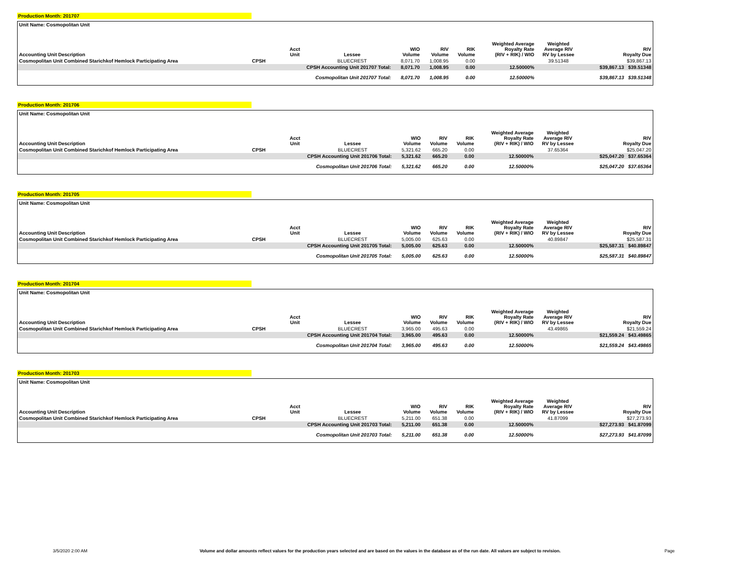Production Month: 201707
| Unit Name: Cosmopolitan Unit | | | | | | | | | |
| --- | --- | --- | --- | --- | --- | --- | --- | --- | --- |
| Accounting Unit Description | | Acct Unit | Lessee | WIO Volume | RIV Volume | RIK Volume | Weighted Average Royalty Rate (RIV + RIK) / WIO | Weighted Average RIV RV by Lessee | RIV Royalty Due |
| Cosmopolitan Unit Combined Starichkof Hemlock Participating Area | CPSH | | BLUECREST | 8,071.70 | 1,008.95 | 0.00 | | 39.51348 | $39,867.13 |
| | | CPSH Accounting Unit 201707 Total: | | 8,071.70 | 1,008.95 | 0.00 | 12.50000% | | $39,867.13 $39.51348 |
| | | Cosmopolitan Unit 201707 Total: | | 8,071.70 | 1,008.95 | 0.00 | 12.50000% | | $39,867.13 $39.51348 |
Production Month: 201706
| Unit Name: Cosmopolitan Unit | | | | | | | | | |
| --- | --- | --- | --- | --- | --- | --- | --- | --- | --- |
| Accounting Unit Description | | Acct Unit | Lessee | WIO Volume | RIV Volume | RIK Volume | Weighted Average Royalty Rate (RIV + RIK) / WIO | Weighted Average RIV RV by Lessee | RIV Royalty Due |
| Cosmopolitan Unit Combined Starichkof Hemlock Participating Area | CPSH | | BLUECREST | 5,321.62 | 665.20 | 0.00 | | 37.65364 | $25,047.20 |
| | | CPSH Accounting Unit 201706 Total: | | 5,321.62 | 665.20 | 0.00 | 12.50000% | | $25,047.20 $37.65364 |
| | | Cosmopolitan Unit 201706 Total: | | 5,321.62 | 665.20 | 0.00 | 12.50000% | | $25,047.20 $37.65364 |
Production Month: 201705
| Unit Name: Cosmopolitan Unit | | | | | | | | | |
| --- | --- | --- | --- | --- | --- | --- | --- | --- | --- |
| Accounting Unit Description | | Acct Unit | Lessee | WIO Volume | RIV Volume | RIK Volume | Weighted Average Royalty Rate (RIV + RIK) / WIO | Weighted Average RIV RV by Lessee | RIV Royalty Due |
| Cosmopolitan Unit Combined Starichkof Hemlock Participating Area | CPSH | | BLUECREST | 5,005.00 | 625.63 | 0.00 | | 40.89847 | $25,587.31 |
| | | CPSH Accounting Unit 201705 Total: | | 5,005.00 | 625.63 | 0.00 | 12.50000% | | $25,587.31 $40.89847 |
| | | Cosmopolitan Unit 201705 Total: | | 5,005.00 | 625.63 | 0.00 | 12.50000% | | $25,587.31 $40.89847 |
Production Month: 201704
| Unit Name: Cosmopolitan Unit | | | | | | | | | |
| --- | --- | --- | --- | --- | --- | --- | --- | --- | --- |
| Accounting Unit Description | | Acct Unit | Lessee | WIO Volume | RIV Volume | RIK Volume | Weighted Average Royalty Rate (RIV + RIK) / WIO | Weighted Average RIV RV by Lessee | RIV Royalty Due |
| Cosmopolitan Unit Combined Starichkof Hemlock Participating Area | CPSH | | BLUECREST | 3,965.00 | 495.63 | 0.00 | | 43.49865 | $21,559.24 |
| | | CPSH Accounting Unit 201704 Total: | | 3,965.00 | 495.63 | 0.00 | 12.50000% | | $21,559.24 $43.49865 |
| | | Cosmopolitan Unit 201704 Total: | | 3,965.00 | 495.63 | 0.00 | 12.50000% | | $21,559.24 $43.49865 |
Production Month: 201703
| Unit Name: Cosmopolitan Unit | | | | | | | | | |
| --- | --- | --- | --- | --- | --- | --- | --- | --- | --- |
| Accounting Unit Description | | Acct Unit | Lessee | WIO Volume | RIV Volume | RIK Volume | Weighted Average Royalty Rate (RIV + RIK) / WIO | Weighted Average RIV RV by Lessee | RIV Royalty Due |
| Cosmopolitan Unit Combined Starichkof Hemlock Participating Area | CPSH | | BLUECREST | 5,211.00 | 651.38 | 0.00 | | 41.87099 | $27,273.93 |
| | | CPSH Accounting Unit 201703 Total: | | 5,211.00 | 651.38 | 0.00 | 12.50000% | | $27,273.93 $41.87099 |
| | | Cosmopolitan Unit 201703 Total: | | 5,211.00 | 651.38 | 0.00 | 12.50000% | | $27,273.93 $41.87099 |
3/5/2020 2:00 AM Volume and dollar amounts reflect values for the production years selected and are based on the values in the database as of the run date. All values are subject to revision. Page